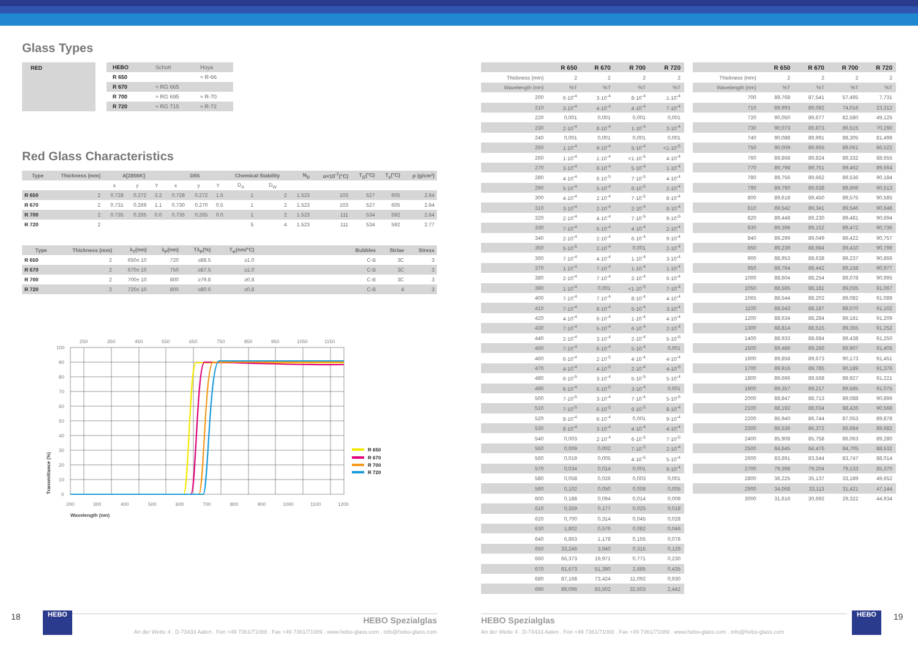Glass Types
| RED | | HEBO | Schott | Hoya |
| | | R 650 | | ≈ R-66 |
| | | R 670 | ≈ RG 665 | |
| | | R 700 | ≈ RG 695 | ≈ R-70 |
| | | R 720 | ≈ RG 715 | ≈ R-72 |
Red Glass Characteristics
| Type | Thickness (mm) | A[2856K] | | | D65 | | | Chemical Stability | | N<sub>D</sub> | α×10<sup>-7</sup>(°C) | T<sub>G</sub>(°C) | T<sub>s</sub>(°C) | ρ (g/cm³) |
| --- | --- | --- | --- | --- | --- | --- | --- | --- | --- | --- | --- | --- | --- | --- |
| | | x | y | Y | x | y | Y | D<sub>A</sub> | D<sub>W</sub> | | | | | |
| R 650 | 2 | 0.728 | 0.272 | 3.2 | 0.728 | 0.272 | 1.5 | 1 | 2 | 1.523 | 103 | 527 | 605 | 2.64 |
| R 670 | 2 | 0.731 | 0.269 | 1.1 | 0.730 | 0.270 | 0.5 | 1 | 2 | 1.523 | 103 | 527 | 605 | 2.64 |
| R 700 | 2 | 0.735 | 0.265 | 0.0 | 0.735 | 0.265 | 0.0 | 1 | 2 | 1.523 | 111 | 534 | 592 | 2.64 |
| R 720 | 2 | | | | | | | 5 | 4 | 1.523 | 111 | 534 | 592 | 2.77 |
| Type | Thickness (mm) | λ<sub>T</sub>(nm) | λ<sub>P</sub>(nm) | Tλ<sub>P</sub>(%) | T<sub>K</sub>(nm/°C) | | Bubbles | Striae | Stress |
| --- | --- | --- | --- | --- | --- | --- | --- | --- | --- |
| R 650 | 2 | 650± 10 | 720 | ≥88.5 | ≥1.0 | | C-B | 3C | 3 |
| R 670 | 2 | 670± 10 | 750 | ≥87.5 | ≥1.0 | | C-B | 3C | 3 |
| R 700 | 2 | 700± 10 | 800 | ≥79.8 | ≥0.8 | | C-B | 3C | 3 |
| R 720 | 2 | 720± 10 | 800 | ≥80.0 | ≥0.8 | | C-B | 4 | 3 |
250
350
450
550
650
750
850
950
1050
1150
100
90
80
70
60
50
40
30
20
10
0
200
300
400
500
600
700
800
900
1000
1100
1200
Wavelength (nm)
Transmittance (%)
R 650
R 670
R 700
R 720
| | R 650 | R 670 | R 700 | R 720 |
| Thickness (mm) | 2 | 2 | 2 | 2 |
| Wavelength (nm) | %T | %T | %T | %T |
| 200 | 6·10<sup>-4</sup> | 3·10<sup>-4</sup> | 8·10<sup>-4</sup> | 1·10<sup>-4</sup> |
| 210 | 3·10<sup>-4</sup> | 4·10<sup>-4</sup> | 4·10<sup>-4</sup> | 7·10<sup>-4</sup> |
| 220 | 0,001 | 0,001 | 0,001 | 0,001 |
| 230 | 2·10<sup>-4</sup> | 8·10<sup>-4</sup> | 1·10<sup>-4</sup> | 3·10<sup>-4</sup> |
| 240 | 0,001 | 0,001 | 0,001 | 0,001 |
| 250 | 1·10<sup>-4</sup> | 9·10<sup>-4</sup> | 5·10<sup>-4</sup> | <1·10<sup>-5</sup> |
| 260 | 1·10<sup>-4</sup> | 1·10<sup>-4</sup> | <1·10<sup>-5</sup> | 4·10<sup>-4</sup> |
| 270 | 3·10<sup>-4</sup> | 8·10<sup>-4</sup> | 5·10<sup>-4</sup> | 1·10<sup>-4</sup> |
| 280 | 4·10<sup>-4</sup> | 6·10<sup>-5</sup> | 7·10<sup>-5</sup> | 4·10<sup>-4</sup> |
| 290 | 5·10<sup>-4</sup> | 5·10<sup>-4</sup> | 6·10<sup>-5</sup> | 2·10<sup>-4</sup> |
| 300 | 4·10<sup>-4</sup> | 2·10<sup>-4</sup> | 7·10<sup>-5</sup> | 8·10<sup>-4</sup> |
| 310 | 3·10<sup>-4</sup> | 2·10<sup>-4</sup> | 2·10<sup>-4</sup> | 8·10<sup>-4</sup> |
| 320 | 2·10<sup>-4</sup> | 4·10<sup>-4</sup> | 7·10<sup>-5</sup> | 9·10<sup>-5</sup> |
| 330 | 7·10<sup>-4</sup> | 5·10<sup>-4</sup> | 4·10<sup>-4</sup> | 2·10<sup>-4</sup> |
| 340 | 2·10<sup>-4</sup> | 2·10<sup>-4</sup> | 6·10<sup>-4</sup> | 9·10<sup>-4</sup> |
| 350 | 5·10<sup>-5</sup> | 2·10<sup>-4</sup> | 0,001 | 2·10<sup>-4</sup> |
| 360 | 7·10<sup>-4</sup> | 4·10<sup>-4</sup> | 1·10<sup>-4</sup> | 3·10<sup>-4</sup> |
| 370 | 1·10<sup>-4</sup> | 7·10<sup>-4</sup> | 1·10<sup>-4</sup> | 1·10<sup>-4</sup> |
| 380 | 2·10<sup>-4</sup> | 7·10<sup>-4</sup> | 2·10<sup>-4</sup> | 6·10<sup>-4</sup> |
| 390 | 1·10<sup>-4</sup> | 0,001 | <1·10<sup>-5</sup> | 7·10<sup>-4</sup> |
| 400 | 7·10<sup>-4</sup> | 7·10<sup>-4</sup> | 8·10<sup>-4</sup> | 4·10<sup>-4</sup> |
| 410 | 7·10<sup>-4</sup> | 8·10<sup>-4</sup> | 5·10<sup>-4</sup> | 3·10<sup>-4</sup> |
| 420 | 4·10<sup>-4</sup> | 6·10<sup>-4</sup> | 1·10<sup>-4</sup> | 4·10<sup>-4</sup> |
| 430 | 7·10<sup>-4</sup> | 5·10<sup>-4</sup> | 6·10<sup>-4</sup> | 2·10<sup>-4</sup> |
| 440 | 2·10<sup>-4</sup> | 3·10<sup>-4</sup> | 2·10<sup>-4</sup> | 5·10<sup>-5</sup> |
| 450 | 7·10<sup>-4</sup> | 6·10<sup>-4</sup> | 5·10<sup>-4</sup> | 0,001 |
| 460 | 6·10<sup>-4</sup> | 2·10<sup>-5</sup> | 4·10<sup>-4</sup> | 4·10<sup>-4</sup> |
| 470 | 4·10<sup>-4</sup> | 4·10<sup>-5</sup> | 2·10<sup>-4</sup> | 4·10<sup>-5</sup> |
| 480 | 6·10<sup>-5</sup> | 3·10<sup>-4</sup> | 5·10<sup>-5</sup> | 5·10<sup>-4</sup> |
| 490 | 6·10<sup>-4</sup> | 6·10<sup>-5</sup> | 3·10<sup>-4</sup> | 0,001 |
| 500 | 7·10<sup>-5</sup> | 3·10<sup>-4</sup> | 7·10<sup>-4</sup> | 5·10<sup>-5</sup> |
| 510 | 7·10<sup>-5</sup> | 6·10<sup>-5</sup> | 6·10<sup>-5</sup> | 8·10<sup>-4</sup> |
| 520 | 8·10<sup>-4</sup> | 6·10<sup>-4</sup> | 0,001 | 9·10<sup>-4</sup> |
| 530 | 8·10<sup>-4</sup> | 3·10<sup>-4</sup> | 4·10<sup>-4</sup> | 4·10<sup>-4</sup> |
| 540 | 0,003 | 2·10<sup>-4</sup> | 6·10<sup>-5</sup> | 7·10<sup>-5</sup> |
| 550 | 0,009 | 0,002 | 7·10<sup>-5</sup> | 2·10<sup>-4</sup> |
| 560 | 0,019 | 0,005 | 4·10<sup>-5</sup> | 5·10<sup>-4</sup> |
| 570 | 0,034 | 0,014 | 0,001 | 9·10<sup>-4</sup> |
| 580 | 0,058 | 0,026 | 0,003 | 0,001 |
| 590 | 0,102 | 0,050 | 0,008 | 0,005 |
| 600 | 0,188 | 0,094 | 0,014 | 0,009 |
| 610 | 0,359 | 0,177 | 0,025 | 0,018 |
| 620 | 0,700 | 0,314 | 0,045 | 0,028 |
| 630 | 1,802 | 0,576 | 0,082 | 0,046 |
| 640 | 6,863 | 1,178 | 0,155 | 0,078 |
| 650 | 33,246 | 3,940 | 0,315 | 0,129 |
| 660 | 66,373 | 19,971 | 0,771 | 0,230 |
| 670 | 81,673 | 51,390 | 2,685 | 0,435 |
| 680 | 87,168 | 73,424 | 11,092 | 0,930 |
| 690 | 89,096 | 83,502 | 32,603 | 2,442 |
| | R 650 | R 670 | R 700 | R 720 |
| Thickness (mm) | 2 | 2 | 2 | 2 |
| Wavelength (nm) | %T | %T | %T | %T |
| 700 | 89,768 | 87,541 | 57,495 | 7,731 |
| 710 | 89,993 | 89,082 | 74,016 | 23,312 |
| 720 | 90,050 | 89,677 | 82,580 | 49,125 |
| 730 | 90,073 | 89,873 | 86,515 | 70,290 |
| 740 | 90,088 | 89,991 | 88,305 | 81,498 |
| 750 | 90,009 | 89,955 | 89,061 | 86,522 |
| 760 | 89,868 | 89,824 | 89,332 | 88,655 |
| 770 | 89,798 | 89,751 | 89,462 | 89,664 |
| 780 | 89,756 | 89,662 | 89,536 | 90,184 |
| 790 | 89,790 | 89,638 | 89,606 | 90,513 |
| 800 | 89,618 | 89,450 | 89,575 | 90,585 |
| 810 | 89,542 | 89,341 | 89,546 | 90,648 |
| 820 | 89,448 | 89,230 | 89,481 | 90,694 |
| 830 | 89,398 | 89,152 | 89,472 | 90,736 |
| 840 | 89,299 | 89,049 | 89,422 | 90,757 |
| 850 | 89,239 | 88,984 | 89,410 | 90,799 |
| 900 | 88,953 | 88,638 | 89,237 | 90,866 |
| 950 | 88,764 | 88,442 | 89,158 | 90,977 |
| 1000 | 88,604 | 88,254 | 89,078 | 90,995 |
| 1050 | 88,565 | 88,181 | 89,035 | 91,067 |
| 1065 | 88,544 | 88,202 | 89,082 | 91,089 |
| 1100 | 88,543 | 88,187 | 89,070 | 91,102 |
| 1200 | 88,634 | 88,284 | 89,181 | 91,209 |
| 1300 | 88,814 | 88,515 | 89,355 | 91,252 |
| 1400 | 88,933 | 88,684 | 89,438 | 91,250 |
| 1500 | 89,486 | 89,266 | 89,907 | 91,405 |
| 1600 | 89,858 | 89,673 | 90,173 | 91,451 |
| 1700 | 89,916 | 89,785 | 90,189 | 91,376 |
| 1800 | 89,696 | 89,568 | 89,927 | 91,221 |
| 1900 | 89,357 | 89,217 | 89,585 | 91,075 |
| 2000 | 88,847 | 88,713 | 89,088 | 90,896 |
| 2100 | 88,192 | 88,034 | 88,426 | 90,568 |
| 2200 | 86,940 | 86,744 | 87,053 | 89,878 |
| 2300 | 86,536 | 86,372 | 86,684 | 89,682 |
| 2400 | 85,908 | 85,758 | 86,063 | 89,280 |
| 2500 | 84,645 | 84,476 | 84,705 | 88,532 |
| 2600 | 83,691 | 83,544 | 83,747 | 88,014 |
| 2700 | 79,398 | 79,204 | 79,133 | 85,370 |
| 2800 | 36,225 | 35,137 | 33,189 | 49,652 |
| 2900 | 34,068 | 33,113 | 31,421 | 47,144 |
| 3000 | 31,616 | 30,692 | 29,322 | 44,934 |
18
HEBO
HEBO Spezialglas
An der Wette 4 . D-73433 Aalen . Fon +49 7361/71088 . Fax +49 7361/71089 . www.hebo-glass.com . info@hebo-glass.com
HEBO Spezialglas
An der Wette 4 . D-73433 Aalen . Fon +49 7361/71088 . Fax +49 7361/71089 . www.hebo-glass.com . info@hebo-glass.com
HEBO
19